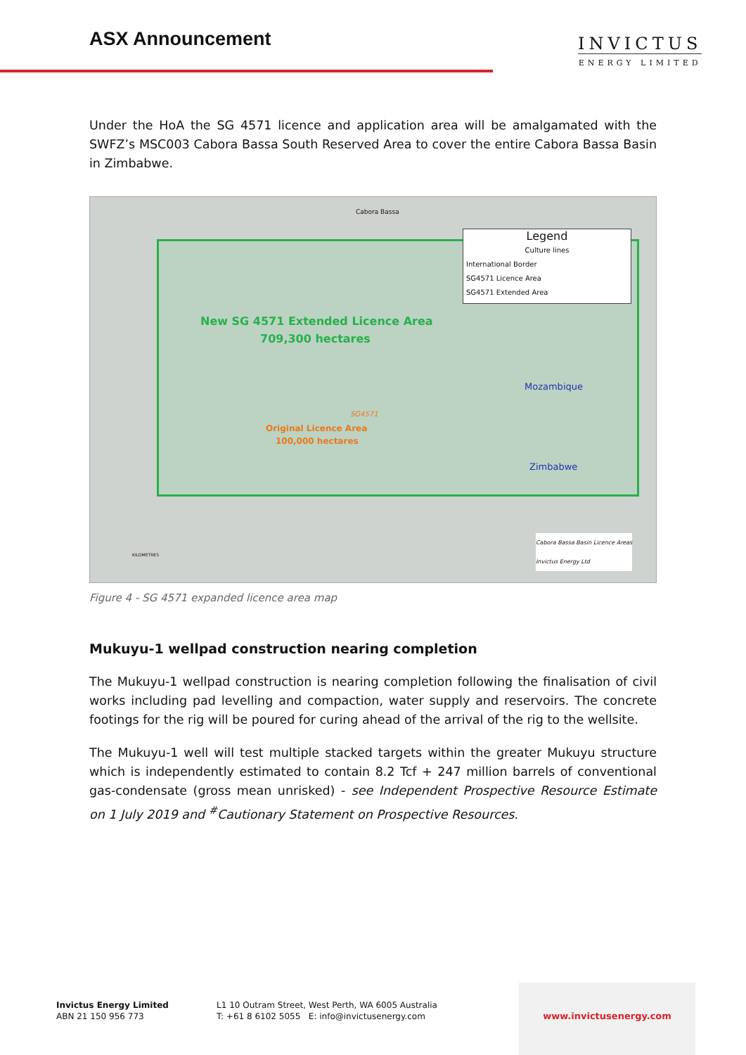ASX Announcement
INVICTUS
ENERGY LIMITED
Under the HoA the SG 4571 licence and application area will be amalgamated with the SWFZ’s MSC003 Cabora Bassa South Reserved Area to cover the entire Cabora Bassa Basin in Zimbabwe.
Cabora Bassa
Legend
Culture lines
International Border
SG4571 Licence Area
SG4571 Extended Area
New SG 4571 Extended Licence Area
709,300 hectares
Mozambique
SG4571
Original Licence Area
100,000 hectares
Zimbabwe
Cabora Bassa Basin Licence Areas
Invictus Energy Ltd
KILOMETRES
Figure 4 - SG 4571 expanded licence area map
Mukuyu-1 wellpad construction nearing completion
The Mukuyu-1 wellpad construction is nearing completion following the finalisation of civil works including pad levelling and compaction, water supply and reservoirs. The concrete footings for the rig will be poured for curing ahead of the arrival of the rig to the wellsite.
The Mukuyu-1 well will test multiple stacked targets within the greater Mukuyu structure which is independently estimated to contain 8.2 Tcf + 247 million barrels of conventional gas-condensate (gross mean unrisked) - see Independent Prospective Resource Estimate on 1 July 2019 and <sup>#</sup>Cautionary Statement on Prospective Resources.
Invictus Energy Limited
ABN 21 150 956 773
L1 10 Outram Street, West Perth, WA 6005 Australia
T: +61 8 6102 5055 E: info@invictusenergy.com
www.invictusenergy.com